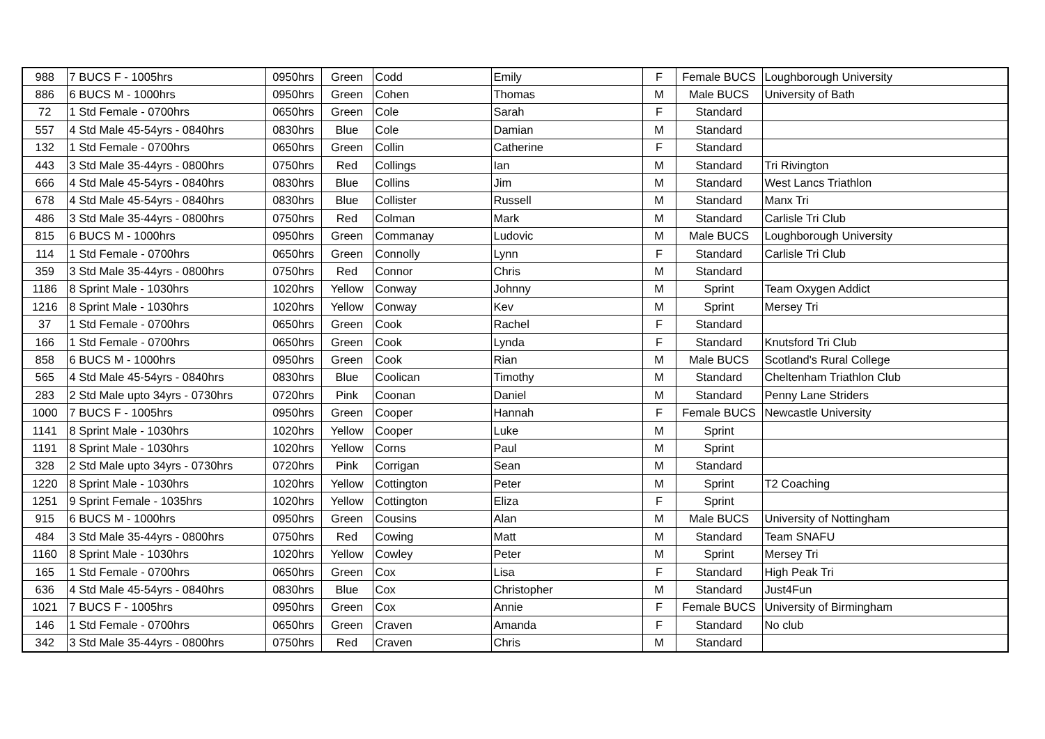| 988 | 7 BUCS F - 1005hrs | 0950hrs | Green | Codd | Emily | F | Female BUCS | Loughborough University |
| 886 | 6 BUCS M - 1000hrs | 0950hrs | Green | Cohen | Thomas | M | Male BUCS | University of Bath |
| 72 | 1 Std Female - 0700hrs | 0650hrs | Green | Cole | Sarah | F | Standard | |
| 557 | 4 Std Male 45-54yrs - 0840hrs | 0830hrs | Blue | Cole | Damian | M | Standard | |
| 132 | 1 Std Female - 0700hrs | 0650hrs | Green | Collin | Catherine | F | Standard | |
| 443 | 3 Std Male 35-44yrs - 0800hrs | 0750hrs | Red | Collings | Ian | M | Standard | Tri Rivington |
| 666 | 4 Std Male 45-54yrs - 0840hrs | 0830hrs | Blue | Collins | Jim | M | Standard | West Lancs Triathlon |
| 678 | 4 Std Male 45-54yrs - 0840hrs | 0830hrs | Blue | Collister | Russell | M | Standard | Manx Tri |
| 486 | 3 Std Male 35-44yrs - 0800hrs | 0750hrs | Red | Colman | Mark | M | Standard | Carlisle Tri Club |
| 815 | 6 BUCS M - 1000hrs | 0950hrs | Green | Commanay | Ludovic | M | Male BUCS | Loughborough University |
| 114 | 1 Std Female - 0700hrs | 0650hrs | Green | Connolly | Lynn | F | Standard | Carlisle Tri Club |
| 359 | 3 Std Male 35-44yrs - 0800hrs | 0750hrs | Red | Connor | Chris | M | Standard | |
| 1186 | 8 Sprint Male - 1030hrs | 1020hrs | Yellow | Conway | Johnny | M | Sprint | Team Oxygen Addict |
| 1216 | 8 Sprint Male - 1030hrs | 1020hrs | Yellow | Conway | Kev | M | Sprint | Mersey Tri |
| 37 | 1 Std Female - 0700hrs | 0650hrs | Green | Cook | Rachel | F | Standard | |
| 166 | 1 Std Female - 0700hrs | 0650hrs | Green | Cook | Lynda | F | Standard | Knutsford Tri Club |
| 858 | 6 BUCS M - 1000hrs | 0950hrs | Green | Cook | Rian | M | Male BUCS | Scotland's Rural College |
| 565 | 4 Std Male 45-54yrs - 0840hrs | 0830hrs | Blue | Coolican | Timothy | M | Standard | Cheltenham Triathlon Club |
| 283 | 2 Std Male upto 34yrs - 0730hrs | 0720hrs | Pink | Coonan | Daniel | M | Standard | Penny Lane Striders |
| 1000 | 7 BUCS F - 1005hrs | 0950hrs | Green | Cooper | Hannah | F | Female BUCS | Newcastle University |
| 1141 | 8 Sprint Male - 1030hrs | 1020hrs | Yellow | Cooper | Luke | M | Sprint | |
| 1191 | 8 Sprint Male - 1030hrs | 1020hrs | Yellow | Corns | Paul | M | Sprint | |
| 328 | 2 Std Male upto 34yrs - 0730hrs | 0720hrs | Pink | Corrigan | Sean | M | Standard | |
| 1220 | 8 Sprint Male - 1030hrs | 1020hrs | Yellow | Cottington | Peter | M | Sprint | T2 Coaching |
| 1251 | 9 Sprint Female - 1035hrs | 1020hrs | Yellow | Cottington | Eliza | F | Sprint | |
| 915 | 6 BUCS M - 1000hrs | 0950hrs | Green | Cousins | Alan | M | Male BUCS | University of Nottingham |
| 484 | 3 Std Male 35-44yrs - 0800hrs | 0750hrs | Red | Cowing | Matt | M | Standard | Team SNAFU |
| 1160 | 8 Sprint Male - 1030hrs | 1020hrs | Yellow | Cowley | Peter | M | Sprint | Mersey Tri |
| 165 | 1 Std Female - 0700hrs | 0650hrs | Green | Cox | Lisa | F | Standard | High Peak Tri |
| 636 | 4 Std Male 45-54yrs - 0840hrs | 0830hrs | Blue | Cox | Christopher | M | Standard | Just4Fun |
| 1021 | 7 BUCS F - 1005hrs | 0950hrs | Green | Cox | Annie | F | Female BUCS | University of Birmingham |
| 146 | 1 Std Female - 0700hrs | 0650hrs | Green | Craven | Amanda | F | Standard | No club |
| 342 | 3 Std Male 35-44yrs - 0800hrs | 0750hrs | Red | Craven | Chris | M | Standard | |